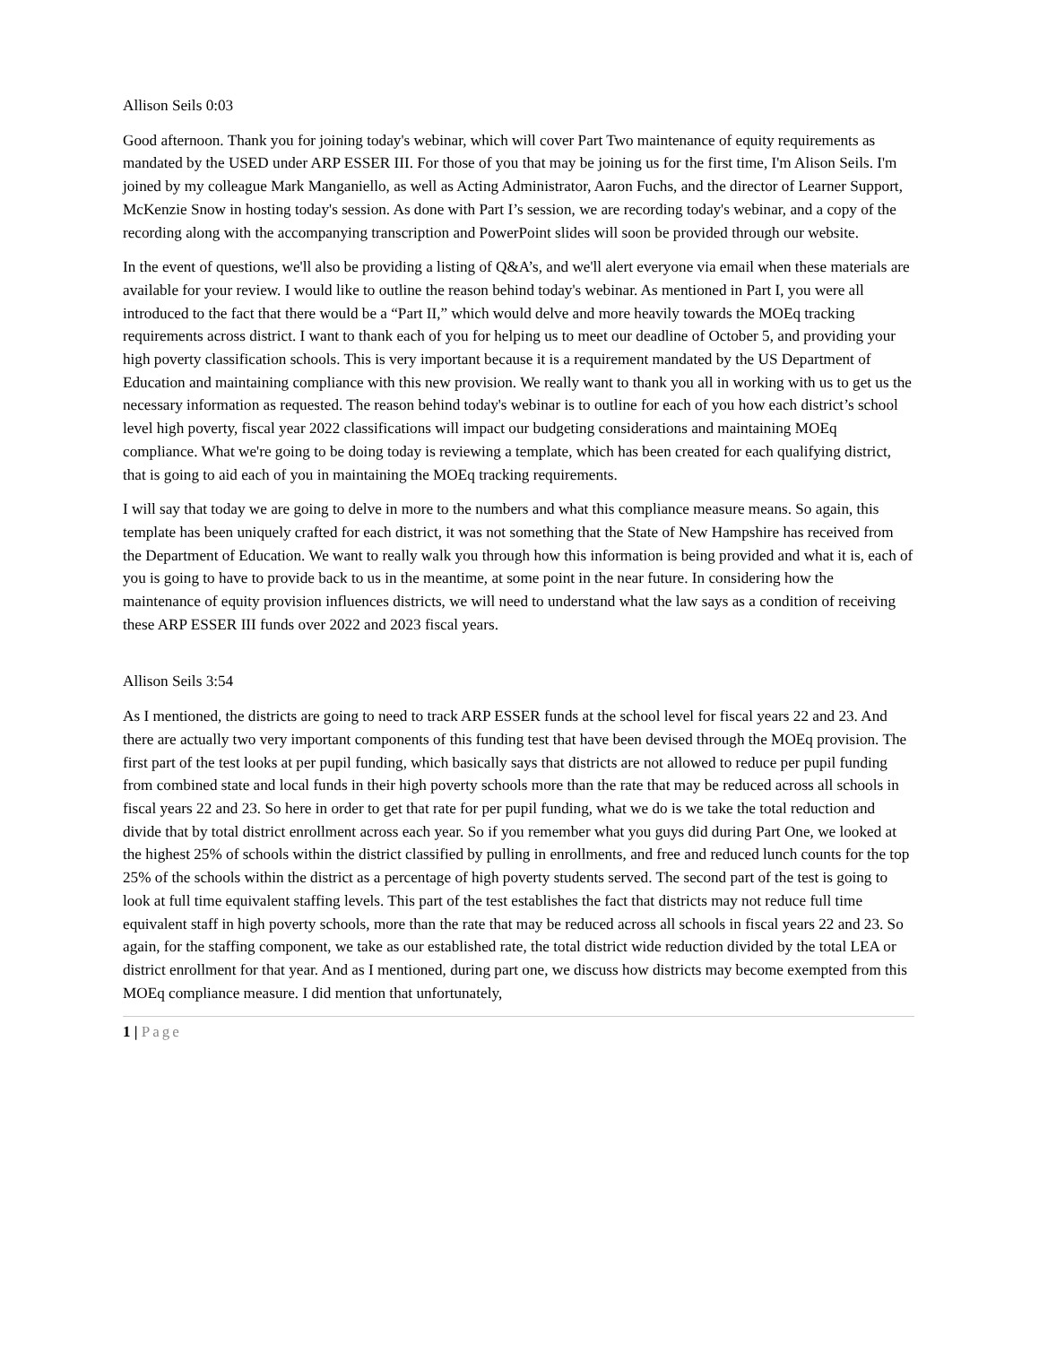Allison Seils 0:03
Good afternoon. Thank you for joining today's webinar, which will cover Part Two maintenance of equity requirements as mandated by the USED under ARP ESSER III. For those of you that may be joining us for the first time, I'm Alison Seils. I'm joined by my colleague Mark Manganiello, as well as Acting Administrator, Aaron Fuchs, and the director of Learner Support, McKenzie Snow in hosting today's session. As done with Part I’s session, we are recording today's webinar, and a copy of the recording along with the accompanying transcription and PowerPoint slides will soon be provided through our website.
In the event of questions, we'll also be providing a listing of Q&A’s, and we'll alert everyone via email when these materials are available for your review. I would like to outline the reason behind today's webinar. As mentioned in Part I, you were all introduced to the fact that there would be a “Part II,” which would delve and more heavily towards the MOEq tracking requirements across district. I want to thank each of you for helping us to meet our deadline of October 5, and providing your high poverty classification schools. This is very important because it is a requirement mandated by the US Department of Education and maintaining compliance with this new provision. We really want to thank you all in working with us to get us the necessary information as requested. The reason behind today's webinar is to outline for each of you how each district’s school level high poverty, fiscal year 2022 classifications will impact our budgeting considerations and maintaining MOEq compliance. What we're going to be doing today is reviewing a template, which has been created for each qualifying district, that is going to aid each of you in maintaining the MOEq tracking requirements.
I will say that today we are going to delve in more to the numbers and what this compliance measure means. So again, this template has been uniquely crafted for each district, it was not something that the State of New Hampshire has received from the Department of Education. We want to really walk you through how this information is being provided and what it is, each of you is going to have to provide back to us in the meantime, at some point in the near future. In considering how the maintenance of equity provision influences districts, we will need to understand what the law says as a condition of receiving these ARP ESSER III funds over 2022 and 2023 fiscal years.
Allison Seils 3:54
As I mentioned, the districts are going to need to track ARP ESSER funds at the school level for fiscal years 22 and 23. And there are actually two very important components of this funding test that have been devised through the MOEq provision. The first part of the test looks at per pupil funding, which basically says that districts are not allowed to reduce per pupil funding from combined state and local funds in their high poverty schools more than the rate that may be reduced across all schools in fiscal years 22 and 23. So here in order to get that rate for per pupil funding, what we do is we take the total reduction and divide that by total district enrollment across each year. So if you remember what you guys did during Part One, we looked at the highest 25% of schools within the district classified by pulling in enrollments, and free and reduced lunch counts for the top 25% of the schools within the district as a percentage of high poverty students served. The second part of the test is going to look at full time equivalent staffing levels. This part of the test establishes the fact that districts may not reduce full time equivalent staff in high poverty schools, more than the rate that may be reduced across all schools in fiscal years 22 and 23. So again, for the staffing component, we take as our established rate, the total district wide reduction divided by the total LEA or district enrollment for that year. And as I mentioned, during part one, we discuss how districts may become exempted from this MOEq compliance measure. I did mention that unfortunately,
1 | Page